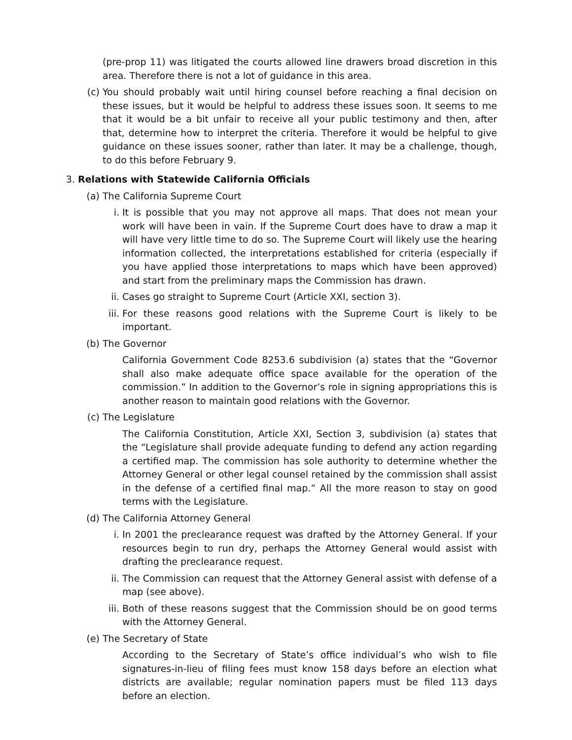(pre-prop 11) was litigated the courts allowed line drawers broad discretion in this area. Therefore there is not a lot of guidance in this area.
(c) You should probably wait until hiring counsel before reaching a final decision on these issues, but it would be helpful to address these issues soon. It seems to me that it would be a bit unfair to receive all your public testimony and then, after that, determine how to interpret the criteria. Therefore it would be helpful to give guidance on these issues sooner, rather than later. It may be a challenge, though, to do this before February 9.
3. Relations with Statewide California Officials
(a) The California Supreme Court
i. It is possible that you may not approve all maps. That does not mean your work will have been in vain. If the Supreme Court does have to draw a map it will have very little time to do so. The Supreme Court will likely use the hearing information collected, the interpretations established for criteria (especially if you have applied those interpretations to maps which have been approved) and start from the preliminary maps the Commission has drawn.
ii.
Cases go straight to Supreme Court (Article XXI, section 3).
iii.
For these reasons good relations with the Supreme Court is likely to be important.
(b) The Governor
California Government Code 8253.6 subdivision (a) states that the “Governor shall also make adequate office space available for the operation of the commission.” In addition to the Governor’s role in signing appropriations this is another reason to maintain good relations with the Governor.
(c) The Legislature
The California Constitution, Article XXI, Section 3, subdivision (a) states that the “Legislature shall provide adequate funding to defend any action regarding a certified map. The commission has sole authority to determine whether the Attorney General or other legal counsel retained by the commission shall assist in the defense of a certified final map.” All the more reason to stay on good terms with the Legislature.
(d) The California Attorney General
i. In 2001 the preclearance request was drafted by the Attorney General. If your resources begin to run dry, perhaps the Attorney General would assist with drafting the preclearance request.
ii.
The Commission can request that the Attorney General assist with defense of a map (see above).
iii.
Both of these reasons suggest that the Commission should be on good terms with the Attorney General.
(e) The Secretary of State
According to the Secretary of State’s office individual’s who wish to file signatures-in-lieu of filing fees must know 158 days before an election what districts are available; regular nomination papers must be filed 113 days before an election.